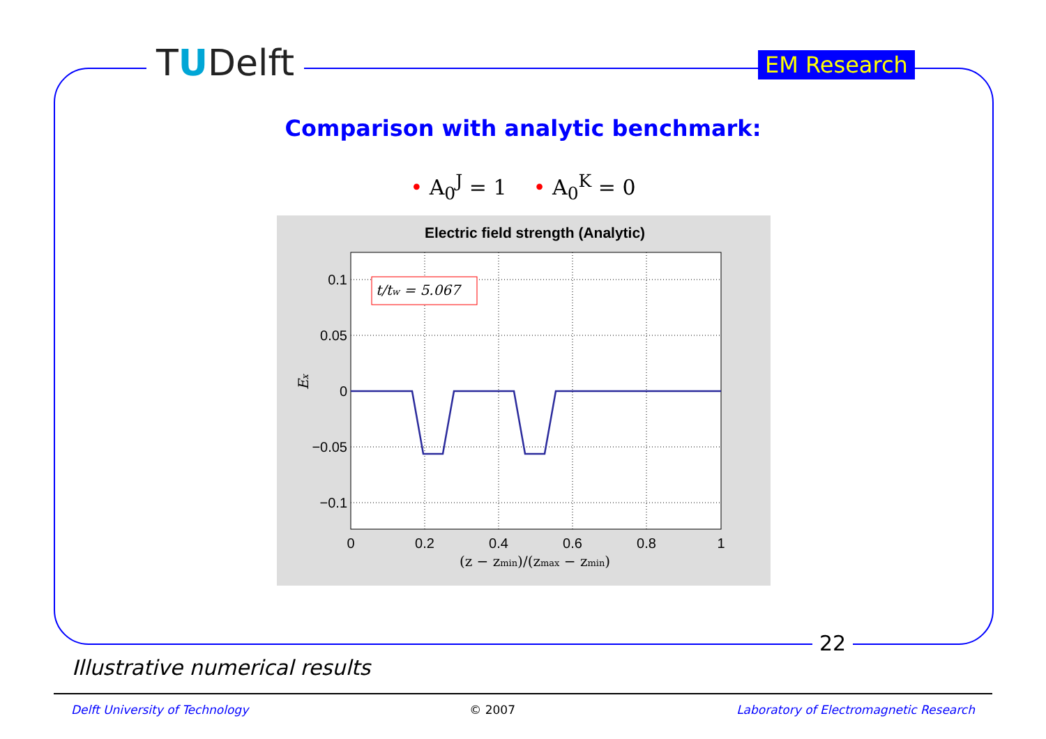TUDelft EM Research
Comparison with analytic benchmark:
• A<sub>0</sub><sup>J</sup> = 1 • A<sub>0</sub><sup>K</sup> = 0
Electric field strength (Analytic)
t/tw = 5.067
0.1
0.05
0
−0.05
−0.1
0
0.2
0.4
0.6
0.8
1
(z − zmin)/(zmax − zmin)
Ex
22
Illustrative numerical results
Delft University of Technology © 2007 Laboratory of Electromagnetic Research